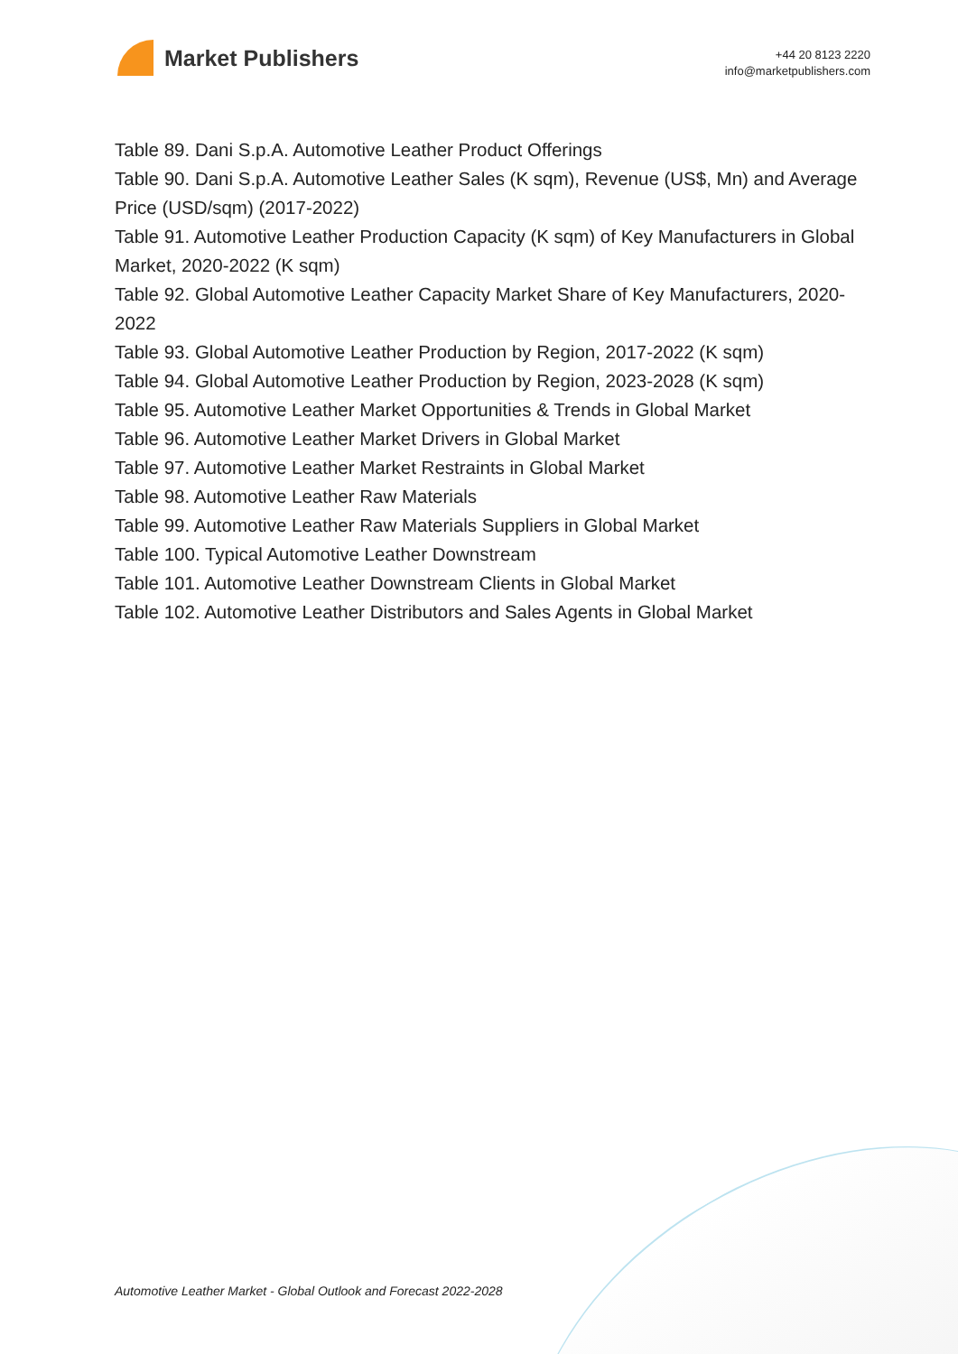Market Publishers
+44 20 8123 2220
info@marketpublishers.com
Table 89. Dani S.p.A. Automotive Leather Product Offerings
Table 90. Dani S.p.A. Automotive Leather Sales (K sqm), Revenue (US$, Mn) and Average Price (USD/sqm) (2017-2022)
Table 91. Automotive Leather Production Capacity (K sqm) of Key Manufacturers in Global Market, 2020-2022 (K sqm)
Table 92. Global Automotive Leather Capacity Market Share of Key Manufacturers, 2020-2022
Table 93. Global Automotive Leather Production by Region, 2017-2022 (K sqm)
Table 94. Global Automotive Leather Production by Region, 2023-2028 (K sqm)
Table 95. Automotive Leather Market Opportunities & Trends in Global Market
Table 96. Automotive Leather Market Drivers in Global Market
Table 97. Automotive Leather Market Restraints in Global Market
Table 98. Automotive Leather Raw Materials
Table 99. Automotive Leather Raw Materials Suppliers in Global Market
Table 100. Typical Automotive Leather Downstream
Table 101. Automotive Leather Downstream Clients in Global Market
Table 102. Automotive Leather Distributors and Sales Agents in Global Market
Automotive Leather Market - Global Outlook and Forecast 2022-2028